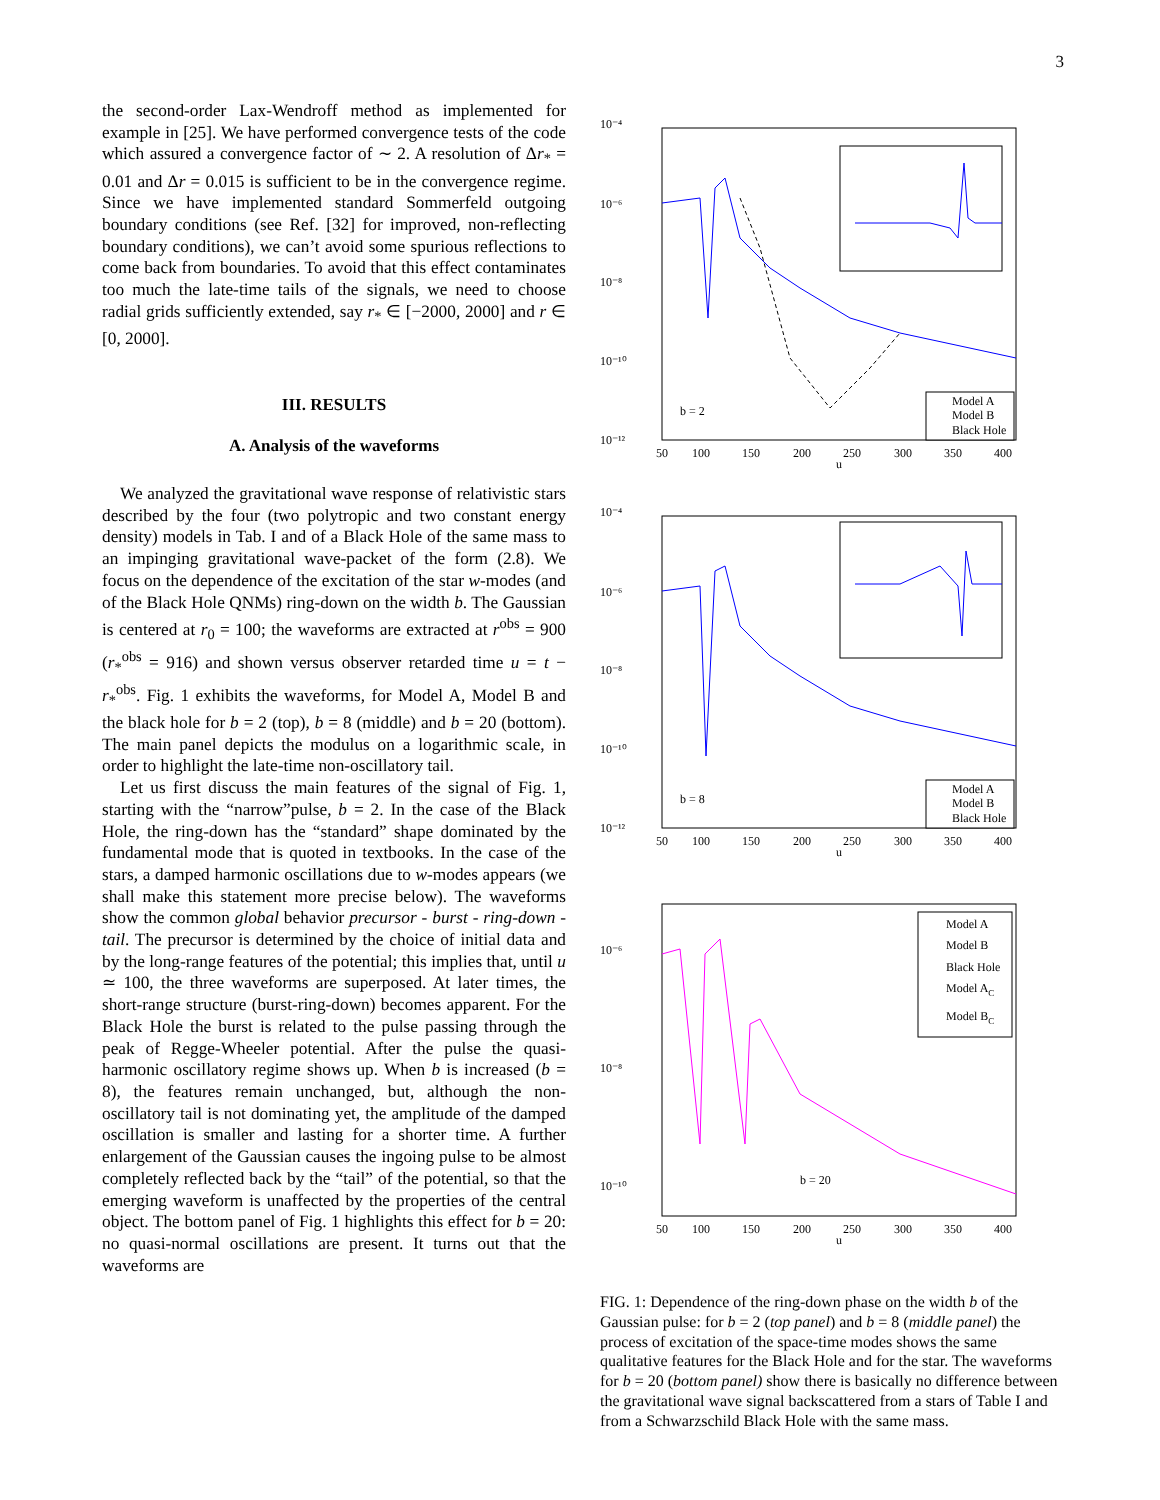3
the second-order Lax-Wendroff method as implemented for example in [25]. We have performed convergence tests of the code which assured a convergence factor of ∼ 2. A resolution of Δr<sub>*</sub> = 0.01 and Δr = 0.015 is sufficient to be in the convergence regime. Since we have implemented standard Sommerfeld outgoing boundary conditions (see Ref. [32] for improved, non-reflecting boundary conditions), we can’t avoid some spurious reflections to come back from boundaries. To avoid that this effect contaminates too much the late-time tails of the signals, we need to choose radial grids sufficiently extended, say r<sub>*</sub> ∈ [−2000, 2000] and r ∈ [0, 2000].
III. RESULTS
A. Analysis of the waveforms
We analyzed the gravitational wave response of relativistic stars described by the four (two polytropic and two constant energy density) models in Tab. I and of a Black Hole of the same mass to an impinging gravitational wave-packet of the form (2.8). We focus on the dependence of the excitation of the star w-modes (and of the Black Hole QNMs) ring-down on the width b. The Gaussian is centered at r<sub>0</sub> = 100; the waveforms are extracted at r<sup>obs</sup> = 900 (r<sub>*</sub><sup>obs</sup> = 916) and shown versus observer retarded time u = t − r<sub>*</sub><sup>obs</sup>. Fig. 1 exhibits the waveforms, for Model A, Model B and the black hole for b = 2 (top), b = 8 (middle) and b = 20 (bottom). The main panel depicts the modulus on a logarithmic scale, in order to highlight the late-time non-oscillatory tail.
Let us first discuss the main features of the signal of Fig. 1, starting with the “narrow”pulse, b = 2. In the case of the Black Hole, the ring-down has the “standard” shape dominated by the fundamental mode that is quoted in textbooks. In the case of the stars, a damped harmonic oscillations due to w-modes appears (we shall make this statement more precise below). The waveforms show the common global behavior precursor - burst - ring-down - tail. The precursor is determined by the choice of initial data and by the long-range features of the potential; this implies that, until u ≃ 100, the three waveforms are superposed. At later times, the short-range structure (burst-ring-down) becomes apparent. For the Black Hole the burst is related to the pulse passing through the peak of Regge-Wheeler potential. After the pulse the quasi-harmonic oscillatory regime shows up. When b is increased (b = 8), the features remain unchanged, but, although the non-oscillatory tail is not dominating yet, the amplitude of the damped oscillation is smaller and lasting for a shorter time. A further enlargement of the Gaussian causes the ingoing pulse to be almost completely reflected back by the “tail” of the potential, so that the emerging waveform is unaffected by the properties of the central object. The bottom panel of Fig. 1 highlights this effect for b = 20: no quasi-normal oscillations are present. It turns out that the waveforms are
10⁻⁴
10⁻⁶
10⁻⁸
10⁻¹⁰
10⁻¹²
b = 2
Model A
Model B
Black Hole
50
100
150
200
250
300
350
400
u
10⁻⁴
10⁻⁶
10⁻⁸
10⁻¹⁰
10⁻¹²
b = 8
Model A
Model B
Black Hole
50
100
150
200
250
300
350
400
u
10⁻⁶
10⁻⁸
10⁻¹⁰
b = 20
Model A
Model B
Black Hole
Model AC
Model BC
50
100
150
200
250
300
350
400
u
FIG. 1: Dependence of the ring-down phase on the width b of the Gaussian pulse: for b = 2 (top panel) and b = 8 (middle panel) the process of excitation of the space-time modes shows the same qualitative features for the Black Hole and for the star. The waveforms for b = 20 (bottom panel) show there is basically no difference between the gravitational wave signal backscattered from a stars of Table I and from a Schwarzschild Black Hole with the same mass.